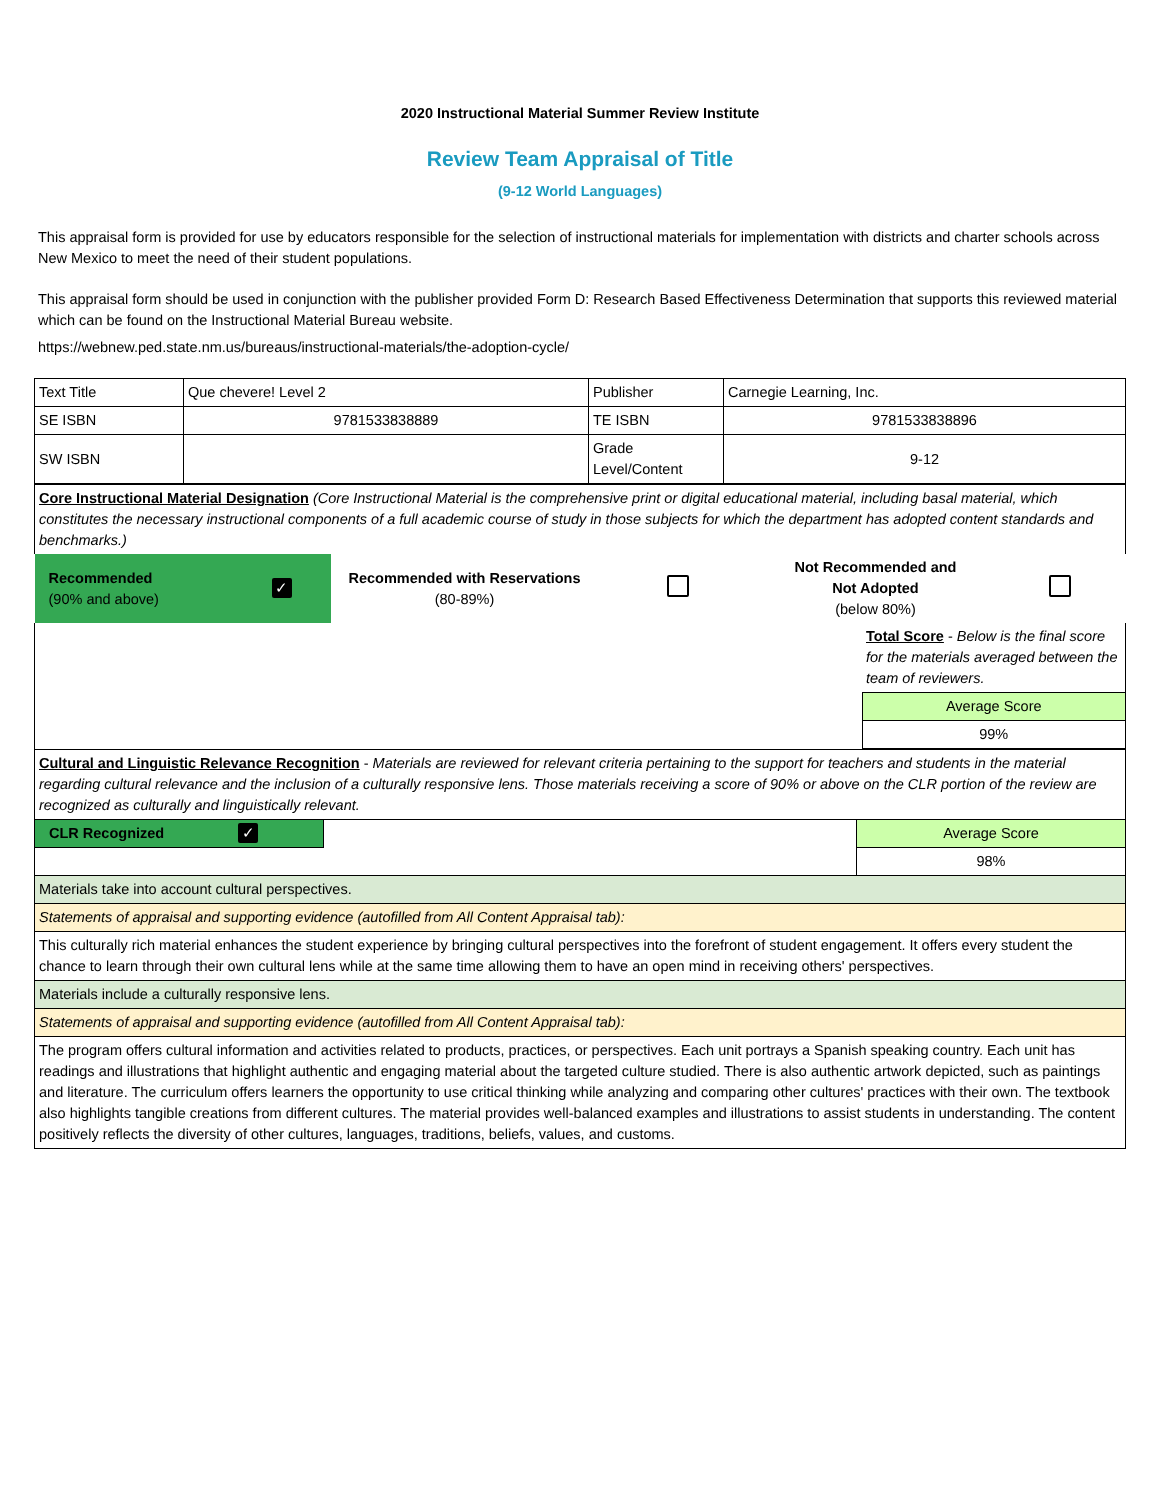2020 Instructional Material Summer Review Institute
Review Team Appraisal of Title
(9-12 World Languages)
This appraisal form is provided for use by educators responsible for the selection of instructional materials for implementation with districts and charter schools across New Mexico to meet the need of their student populations.
This appraisal form should be used in conjunction with the publisher provided Form D: Research Based Effectiveness Determination that supports this reviewed material which can be found on the Instructional Material Bureau website.
https://webnew.ped.state.nm.us/bureaus/instructional-materials/the-adoption-cycle/
| Text Title | Que chevere! Level 2 | Publisher | Carnegie Learning, Inc. |
| SE ISBN | 9781533838889 | TE ISBN | 9781533838896 |
| SW ISBN | | Grade Level/Content | 9-12 |
| Core Instructional Material Designation (Core Instructional Material is the comprehensive print or digital educational material, including basal material, which constitutes the necessary instructional components of a full academic course of study in those subjects for which the department has adopted content standards and benchmarks.) | | | | | |
| Recommended (90% and above) | ✓ | Recommended with Reservations (80-89%) | | Not Recommended and Not Adopted (below 80%) | |
| | Total Score - Below is the final score for the materials averaged between the team of reviewers. |
| | Average Score |
| | 99% |
| Cultural and Linguistic Relevance Recognition - Materials are reviewed for relevant criteria pertaining to the support for teachers and students in the material regarding cultural relevance and the inclusion of a culturally responsive lens. Those materials receiving a score of 90% or above on the CLR portion of the review are recognized as culturally and linguistically relevant. | | |
| CLR Recognized ✓ | | Average Score |
| | | 98% |
| Materials take into account cultural perspectives. | | |
| Statements of appraisal and supporting evidence (autofilled from All Content Appraisal tab): | | |
| This culturally rich material enhances the student experience by bringing cultural perspectives into the forefront of student engagement. It offers every student the chance to learn through their own cultural lens while at the same time allowing them to have an open mind in receiving others' perspectives. | | |
| Materials include a culturally responsive lens. | | |
| Statements of appraisal and supporting evidence (autofilled from All Content Appraisal tab): | | |
| The program offers cultural information and activities related to products, practices, or perspectives. Each unit portrays a Spanish speaking country. Each unit has readings and illustrations that highlight authentic and engaging material about the targeted culture studied. There is also authentic artwork depicted, such as paintings and literature. The curriculum offers learners the opportunity to use critical thinking while analyzing and comparing other cultures' practices with their own. The textbook also highlights tangible creations from different cultures. The material provides well-balanced examples and illustrations to assist students in understanding. The content positively reflects the diversity of other cultures, languages, traditions, beliefs, values, and customs. | | |